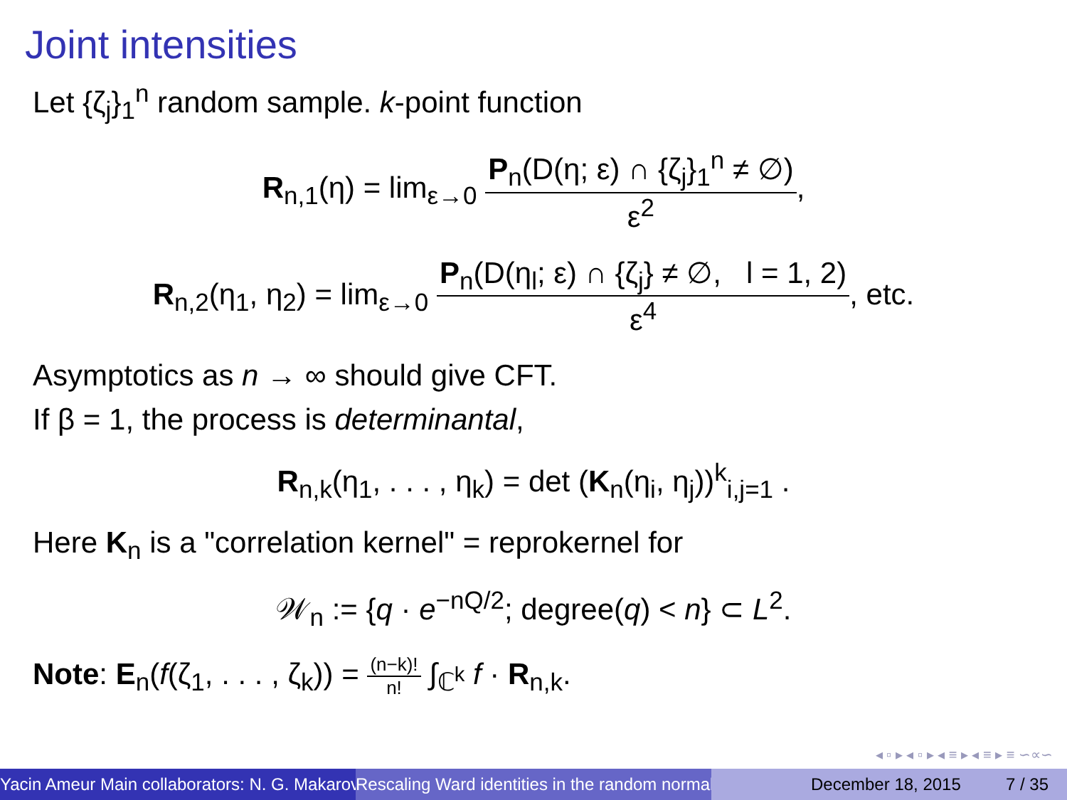Joint intensities
Let {ζ<sub>j</sub>}<sub>1</sub><sup>n</sup> random sample. k-point function
R<sub>n,1</sub>(η) = lim<sub>ε→0</sub> P<sub>n</sub>(D(η; ε) ∩ {ζ<sub>j</sub>}<sub>1</sub><sup>n</sup> ≠ ∅) ε<sup>2</sup>,
R<sub>n,2</sub>(η<sub>1</sub>, η<sub>2</sub>) = lim<sub>ε→0</sub> P<sub>n</sub>(D(η<sub>l</sub>; ε) ∩ {ζ<sub>j</sub>} ≠ ∅, l = 1, 2) ε<sup>4</sup>, etc.
Asymptotics as n → ∞ should give CFT.
If β = 1, the process is determinantal,
R<sub>n,k</sub>(η<sub>1</sub>, . . . , η<sub>k</sub>) = det (K<sub>n</sub>(η<sub>i</sub>, η<sub>j</sub>))<sup>k</sup><sub>i,j=1</sub> .
Here K<sub>n</sub> is a "correlation kernel" = reprokernel for
𝒲<sub>n</sub> := {q · e<sup>−nQ/2</sup>; degree(q) < n} ⊂ L<sup>2</sup>.
Note: E<sub>n</sub>(f(ζ<sub>1</sub>, . . . , ζ<sub>k</sub>)) = (n−k)! n! ∫<sub>ℂ<sup>k</sup></sub> f · R<sub>n,k</sub>.
◂ ▫ ▸ ◂ ▫ ▸ ◂ ≡ ▸ ◂ ≡ ▸ ≡ ∽∝∽
Yacin Ameur Main collaborators: N. G. Makarov Rescaling Ward identities in the random normal December 18, 2015 7 / 35